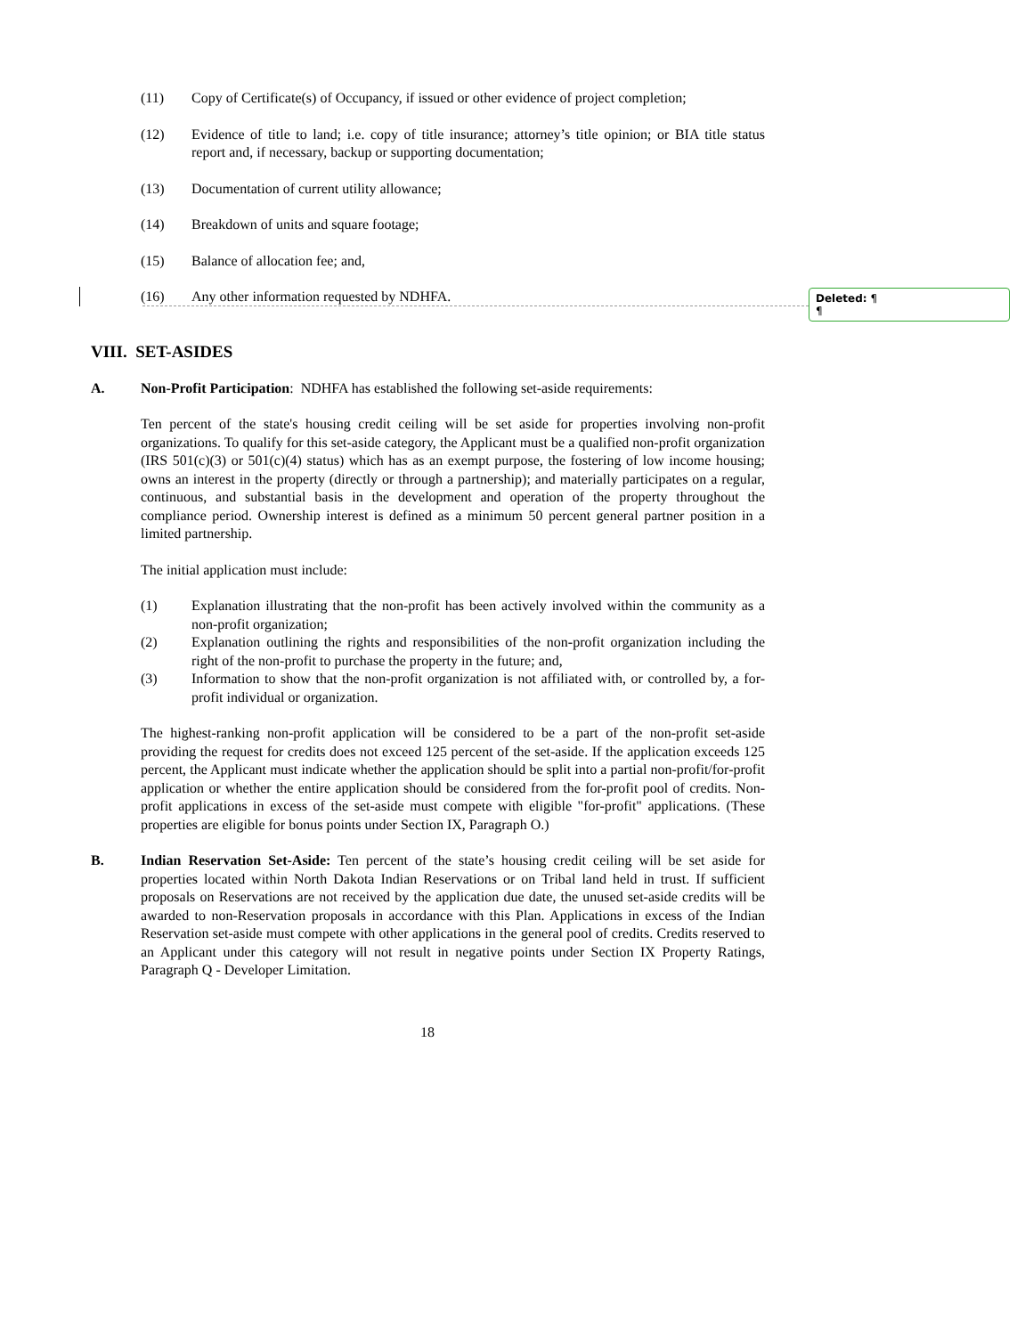(11) Copy of Certificate(s) of Occupancy, if issued or other evidence of project completion;
(12) Evidence of title to land; i.e. copy of title insurance; attorney’s title opinion; or BIA title status report and, if necessary, backup or supporting documentation;
(13) Documentation of current utility allowance;
(14) Breakdown of units and square footage;
(15) Balance of allocation fee; and,
(16) Any other information requested by NDHFA.
Deleted: ¶
¶
VIII. SET-ASIDES
A. Non-Profit Participation: NDHFA has established the following set-aside requirements:
Ten percent of the state's housing credit ceiling will be set aside for properties involving non-profit organizations. To qualify for this set-aside category, the Applicant must be a qualified non-profit organization (IRS 501(c)(3) or 501(c)(4) status) which has as an exempt purpose, the fostering of low income housing; owns an interest in the property (directly or through a partnership); and materially participates on a regular, continuous, and substantial basis in the development and operation of the property throughout the compliance period. Ownership interest is defined as a minimum 50 percent general partner position in a limited partnership.
The initial application must include:
(1) Explanation illustrating that the non-profit has been actively involved within the community as a non-profit organization;
(2) Explanation outlining the rights and responsibilities of the non-profit organization including the right of the non-profit to purchase the property in the future; and,
(3) Information to show that the non-profit organization is not affiliated with, or controlled by, a for-profit individual or organization.
The highest-ranking non-profit application will be considered to be a part of the non-profit set-aside providing the request for credits does not exceed 125 percent of the set-aside. If the application exceeds 125 percent, the Applicant must indicate whether the application should be split into a partial non-profit/for-profit application or whether the entire application should be considered from the for-profit pool of credits. Non-profit applications in excess of the set-aside must compete with eligible "for-profit" applications. (These properties are eligible for bonus points under Section IX, Paragraph O.)
B. Indian Reservation Set-Aside: Ten percent of the state’s housing credit ceiling will be set aside for properties located within North Dakota Indian Reservations or on Tribal land held in trust. If sufficient proposals on Reservations are not received by the application due date, the unused set-aside credits will be awarded to non-Reservation proposals in accordance with this Plan. Applications in excess of the Indian Reservation set-aside must compete with other applications in the general pool of credits. Credits reserved to an Applicant under this category will not result in negative points under Section IX Property Ratings, Paragraph Q - Developer Limitation.
18